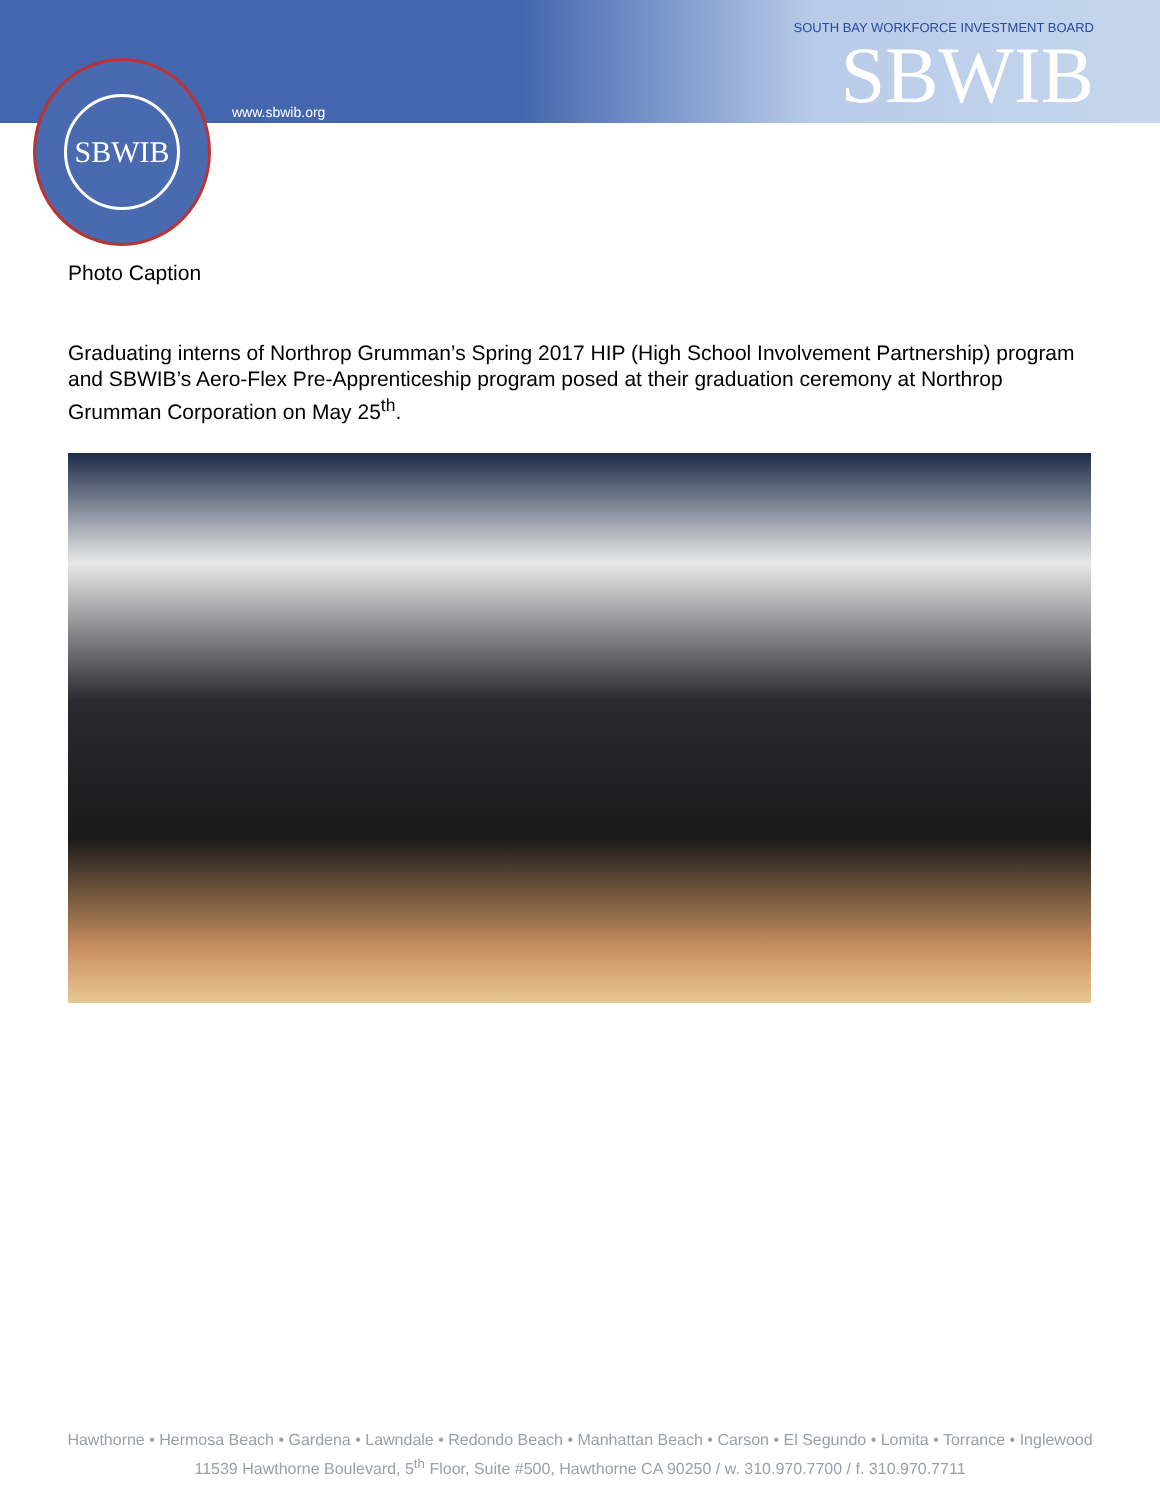SBWIB
www.sbwib.org
SOUTH BAY WORKFORCE INVESTMENT BOARD
SBWIB
Photo Caption
Graduating interns of Northrop Grumman’s Spring 2017 HIP (High School Involvement Partnership) program and SBWIB’s Aero-Flex Pre-Apprenticeship program posed at their graduation ceremony at Northrop Grumman Corporation on May 25<sup>th</sup>.
Hawthorne • Hermosa Beach • Gardena • Lawndale • Redondo Beach • Manhattan Beach • Carson • El Segundo • Lomita • Torrance • Inglewood
11539 Hawthorne Boulevard, 5<sup>th</sup> Floor, Suite #500, Hawthorne CA 90250 / w. 310.970.7700 / f. 310.970.7711